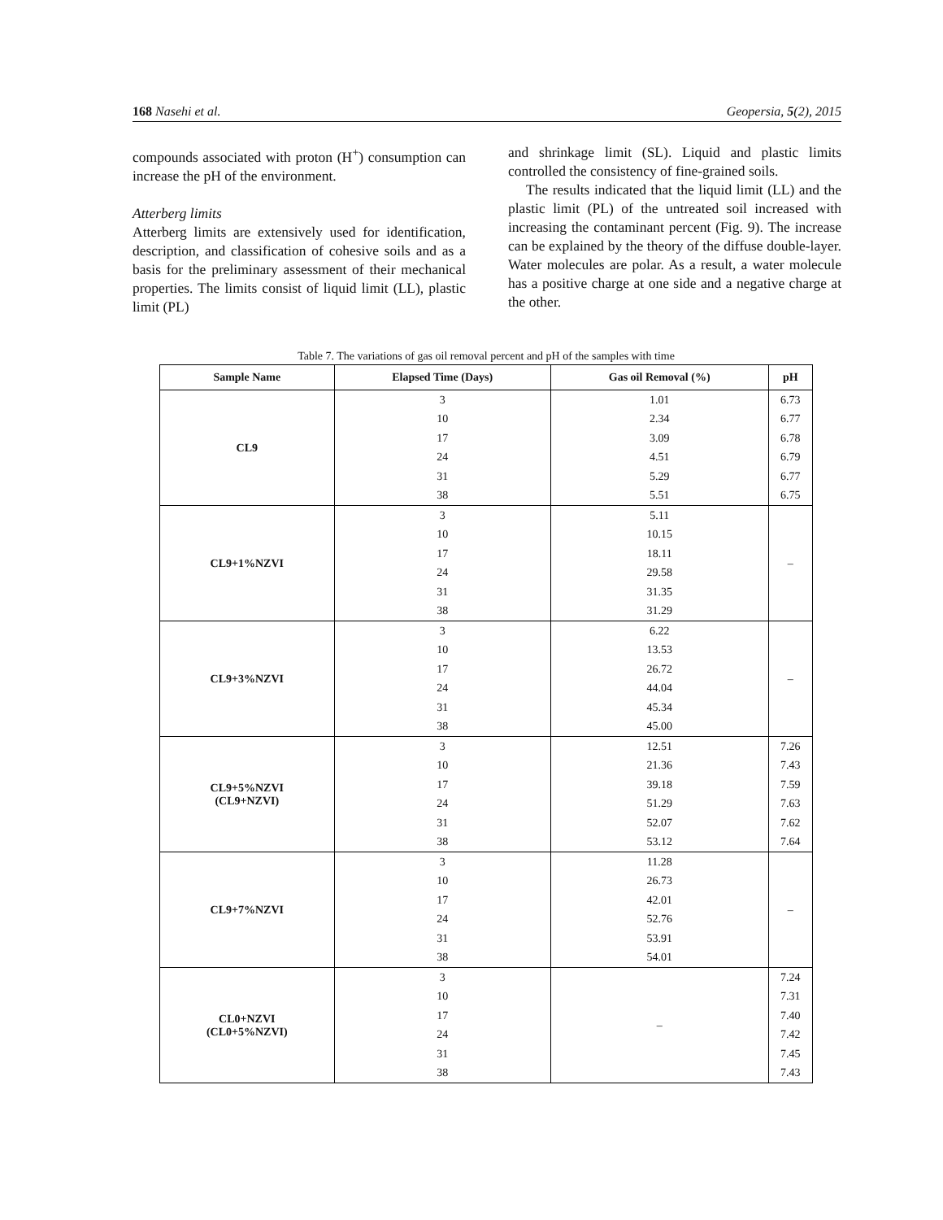168 Nasehi et al. Geopersia, 5(2), 2015
compounds associated with proton (H<sup>+</sup>) consumption can increase the pH of the environment.
Atterberg limits
Atterberg limits are extensively used for identification, description, and classification of cohesive soils and as a basis for the preliminary assessment of their mechanical properties. The limits consist of liquid limit (LL), plastic limit (PL)
and shrinkage limit (SL). Liquid and plastic limits controlled the consistency of fine-grained soils.
The results indicated that the liquid limit (LL) and the plastic limit (PL) of the untreated soil increased with increasing the contaminant percent (Fig. 9). The increase can be explained by the theory of the diffuse double-layer. Water molecules are polar. As a result, a water molecule has a positive charge at one side and a negative charge at the other.
Table 7. The variations of gas oil removal percent and pH of the samples with time
| Sample Name | Elapsed Time (Days) | Gas oil Removal (%) | pH |
| --- | --- | --- | --- |
| CL9 | 3 | 1.01 | 6.73 |
| | 10 | 2.34 | 6.77 |
| | 17 | 3.09 | 6.78 |
| | 24 | 4.51 | 6.79 |
| | 31 | 5.29 | 6.77 |
| | 38 | 5.51 | 6.75 |
| CL9+1%NZVI | 3 | 5.11 | – |
| | 10 | 10.15 | |
| | 17 | 18.11 | |
| | 24 | 29.58 | |
| | 31 | 31.35 | |
| | 38 | 31.29 | |
| CL9+3%NZVI | 3 | 6.22 | – |
| | 10 | 13.53 | |
| | 17 | 26.72 | |
| | 24 | 44.04 | |
| | 31 | 45.34 | |
| | 38 | 45.00 | |
| CL9+5%NZVI (CL9+NZVI) | 3 | 12.51 | 7.26 |
| | 10 | 21.36 | 7.43 |
| | 17 | 39.18 | 7.59 |
| | 24 | 51.29 | 7.63 |
| | 31 | 52.07 | 7.62 |
| | 38 | 53.12 | 7.64 |
| CL9+7%NZVI | 3 | 11.28 | – |
| | 10 | 26.73 | |
| | 17 | 42.01 | |
| | 24 | 52.76 | |
| | 31 | 53.91 | |
| | 38 | 54.01 | |
| CL0+NZVI (CL0+5%NZVI) | 3 | – | 7.24 |
| | 10 | | 7.31 |
| | 17 | | 7.40 |
| | 24 | | 7.42 |
| | 31 | | 7.45 |
| | 38 | | 7.43 |